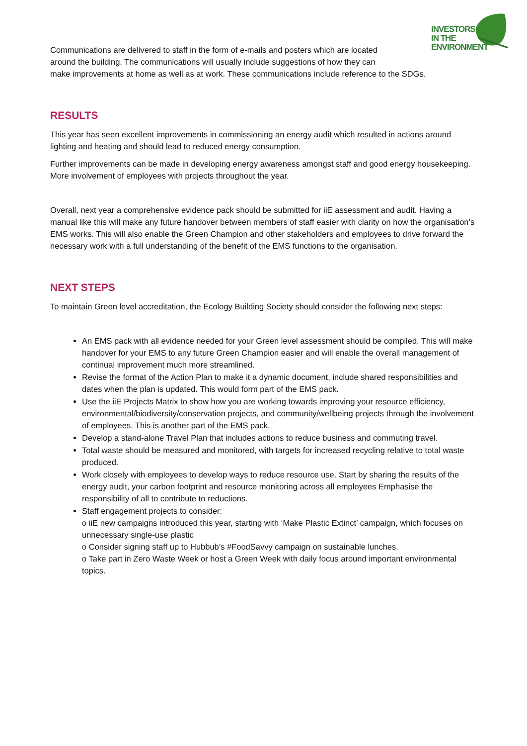INVESTORS
IN THE
ENVIRONMENT
Communications are delivered to staff in the form of e-mails and posters which are located
around the building. The communications will usually include suggestions of how they can
make improvements at home as well as at work. These communications include reference to the SDGs.
RESULTS
This year has seen excellent improvements in commissioning an energy audit which resulted in actions around lighting and heating and should lead to reduced energy consumption.
Further improvements can be made in developing energy awareness amongst staff and good energy housekeeping. More involvement of employees with projects throughout the year.
Overall, next year a comprehensive evidence pack should be submitted for iiE assessment and audit. Having a manual like this will make any future handover between members of staff easier with clarity on how the organisation’s EMS works. This will also enable the Green Champion and other stakeholders and employees to drive forward the necessary work with a full understanding of the benefit of the EMS functions to the organisation.
NEXT STEPS
To maintain Green level accreditation, the Ecology Building Society should consider the following next steps:
An EMS pack with all evidence needed for your Green level assessment should be compiled. This will make handover for your EMS to any future Green Champion easier and will enable the overall management of continual improvement much more streamlined.
Revise the format of the Action Plan to make it a dynamic document, include shared responsibilities and dates when the plan is updated. This would form part of the EMS pack.
Use the iiE Projects Matrix to show how you are working towards improving your resource efficiency, environmental/biodiversity/conservation projects, and community/wellbeing projects through the involvement of employees. This is another part of the EMS pack.
Develop a stand-alone Travel Plan that includes actions to reduce business and commuting travel.
Total waste should be measured and monitored, with targets for increased recycling relative to total waste produced.
Work closely with employees to develop ways to reduce resource use. Start by sharing the results of the energy audit, your carbon footprint and resource monitoring across all employees Emphasise the responsibility of all to contribute to reductions.
Staff engagement projects to consider:
o iiE new campaigns introduced this year, starting with ‘Make Plastic Extinct’ campaign, which focuses on unnecessary single-use plastic
o Consider signing staff up to Hubbub’s #FoodSavvy campaign on sustainable lunches.
o Take part in Zero Waste Week or host a Green Week with daily focus around important environmental topics.